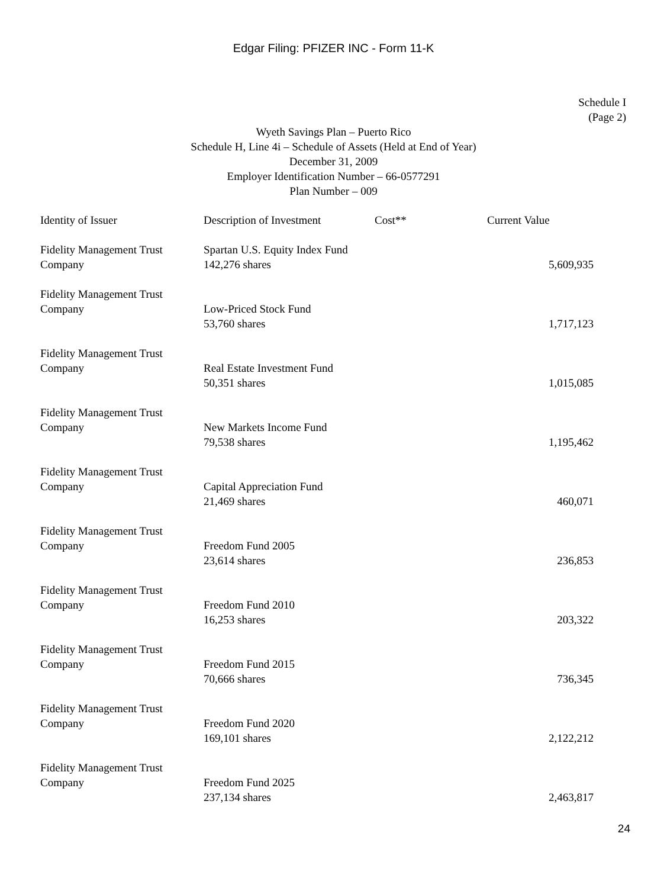Edgar Filing: PFIZER INC - Form 11-K
Schedule I
(Page 2)
Wyeth Savings Plan – Puerto Rico
Schedule H, Line 4i – Schedule of Assets (Held at End of Year)
December 31, 2009
Employer Identification Number – 66-0577291
Plan Number – 009
| Identity of Issuer | Description of Investment | Cost** | Current Value |
| --- | --- | --- | --- |
| Fidelity Management Trust Company | Spartan U.S. Equity Index Fund 142,276 shares | | 5,609,935 |
| Fidelity Management Trust Company | Low-Priced Stock Fund 53,760 shares | | 1,717,123 |
| Fidelity Management Trust Company | Real Estate Investment Fund 50,351 shares | | 1,015,085 |
| Fidelity Management Trust Company | New Markets Income Fund 79,538 shares | | 1,195,462 |
| Fidelity Management Trust Company | Capital Appreciation Fund 21,469 shares | | 460,071 |
| Fidelity Management Trust Company | Freedom Fund 2005 23,614 shares | | 236,853 |
| Fidelity Management Trust Company | Freedom Fund 2010 16,253 shares | | 203,322 |
| Fidelity Management Trust Company | Freedom Fund 2015 70,666 shares | | 736,345 |
| Fidelity Management Trust Company | Freedom Fund 2020 169,101 shares | | 2,122,212 |
| Fidelity Management Trust Company | Freedom Fund 2025 237,134 shares | | 2,463,817 |
24